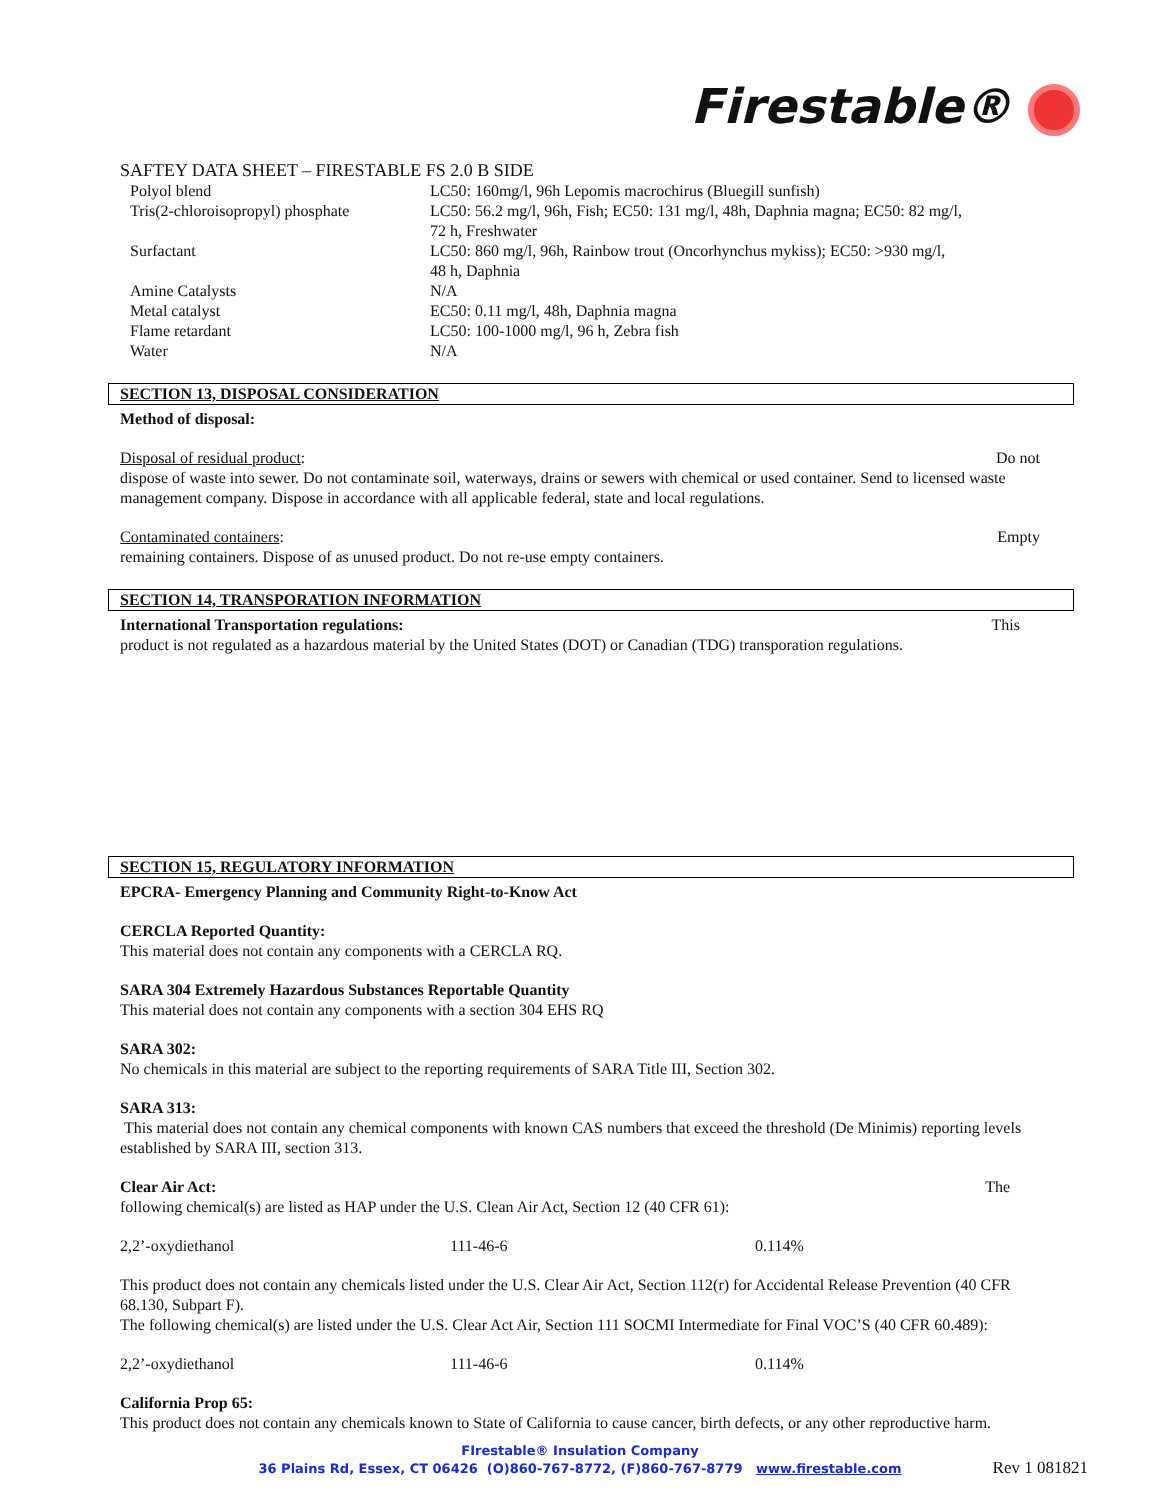Firestable®
SAFTEY DATA SHEET – FIRESTABLE FS 2.0 B SIDE
| Polyol blend | LC50: 160mg/l, 96h Lepomis macrochirus (Bluegill sunfish) |
| Tris(2-chloroisopropyl) phosphate | LC50: 56.2 mg/l, 96h, Fish; EC50: 131 mg/l, 48h, Daphnia magna; EC50: 82 mg/l, 72 h, Freshwater |
| Surfactant | LC50: 860 mg/l, 96h, Rainbow trout (Oncorhynchus mykiss); EC50: >930 mg/l, 48 h, Daphnia |
| Amine Catalysts | N/A |
| Metal catalyst | EC50: 0.11 mg/l, 48h, Daphnia magna |
| Flame retardant | LC50: 100-1000 mg/l, 96 h, Zebra fish |
| Water | N/A |
SECTION 13, DISPOSAL CONSIDERATION
Method of disposal:
Disposal of residual product: Do not
dispose of waste into sewer. Do not contaminate soil, waterways, drains or sewers with chemical or used container. Send to licensed waste management company. Dispose in accordance with all applicable federal, state and local regulations.
Contaminated containers: Empty
remaining containers. Dispose of as unused product. Do not re-use empty containers.
SECTION 14, TRANSPORATION INFORMATION
International Transportation regulations: This
product is not regulated as a hazardous material by the United States (DOT) or Canadian (TDG) transporation regulations.
SECTION 15, REGULATORY INFORMATION
EPCRA- Emergency Planning and Community Right-to-Know Act
CERCLA Reported Quantity:
This material does not contain any components with a CERCLA RQ.
SARA 304 Extremely Hazardous Substances Reportable Quantity
This material does not contain any components with a section 304 EHS RQ
SARA 302:
No chemicals in this material are subject to the reporting requirements of SARA Title III, Section 302.
SARA 313:
This material does not contain any chemical components with known CAS numbers that exceed the threshold (De Minimis) reporting levels established by SARA III, section 313.
Clear Air Act: The
following chemical(s) are listed as HAP under the U.S. Clean Air Act, Section 12 (40 CFR 61):
| 2,2’-oxydiethanol | 111-46-6 | 0.114% |
This product does not contain any chemicals listed under the U.S. Clear Air Act, Section 112(r) for Accidental Release Prevention (40 CFR 68.130, Subpart F).
The following chemical(s) are listed under the U.S. Clear Act Air, Section 111 SOCMI Intermediate for Final VOC’S (40 CFR 60.489):
| 2,2’-oxydiethanol | 111-46-6 | 0.114% |
California Prop 65:
This product does not contain any chemicals known to State of California to cause cancer, birth defects, or any other reproductive harm.
FIrestable® Insulation Company
36 Plains Rd, Essex, CT 06426 (O)860-767-8772, (F)860-767-8779 www.firestable.com
Rev 1 081821